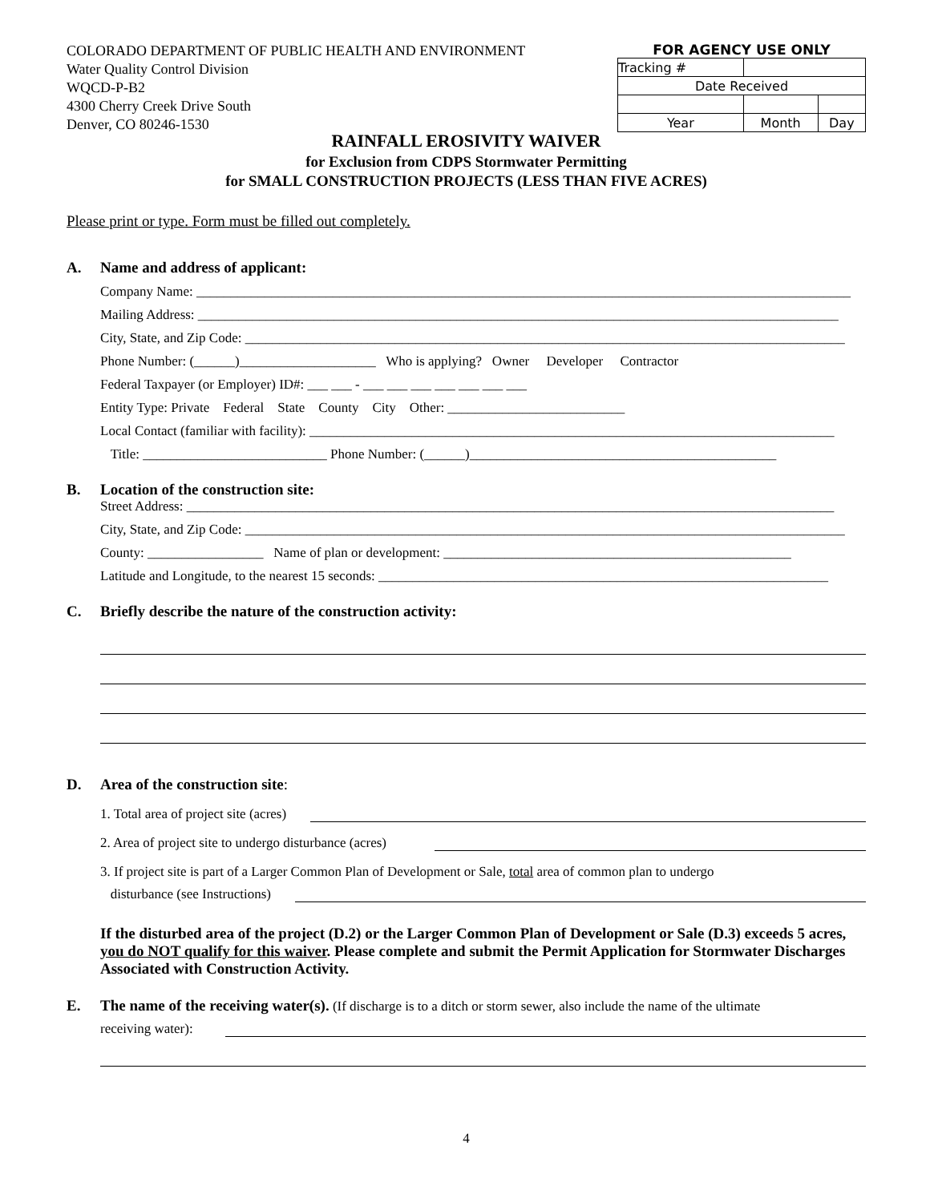COLORADO DEPARTMENT OF PUBLIC HEALTH AND ENVIRONMENT
Water Quality Control Division
WQCD-P-B2
4300 Cherry Creek Drive South
Denver, CO 80246-1530
FOR AGENCY USE ONLY
| Tracking # | | |
| Date Received | | |
| Year | Month | Day |
RAINFALL EROSIVITY WAIVER
for Exclusion from CDPS Stormwater Permitting
for SMALL CONSTRUCTION PROJECTS (LESS THAN FIVE ACRES)
Please print or type. Form must be filled out completely.
A. Name and address of applicant:
Company Name: ________________________________________________________________________________________________
Mailing Address: ______________________________________________________________________________________________
City, State, and Zip Code: ________________________________________________________________________________________
Phone Number: (______)____________________ Who is applying? Owner Developer Contractor
Federal Taxpayer (or Employer) ID#: ___ ___ - ___ ___ ___ ___ ___ ___ ___
Entity Type: Private Federal State County City Other: __________________________
Local Contact (familiar with facility): _____________________________________________________________________________
Title: ___________________________ Phone Number: (______)_____________________________________________
B. Location of the construction site:
Street Address: _______________________________________________________________________________________________
City, State, and Zip Code: ________________________________________________________________________________________
County: _________________ Name of plan or development: ___________________________________________________
Latitude and Longitude, to the nearest 15 seconds: __________________________________________________________________
C. Briefly describe the nature of the construction activity:
D. Area of the construction site:
1. Total area of project site (acres)
2. Area of project site to undergo disturbance (acres)
3. If project site is part of a Larger Common Plan of Development or Sale, total area of common plan to undergo
disturbance (see Instructions)
If the disturbed area of the project (D.2) or the Larger Common Plan of Development or Sale (D.3) exceeds 5 acres, you do NOT qualify for this waiver. Please complete and submit the Permit Application for Stormwater Discharges Associated with Construction Activity.
E. The name of the receiving water(s). (If discharge is to a ditch or storm sewer, also include the name of the ultimate
receiving water):
4